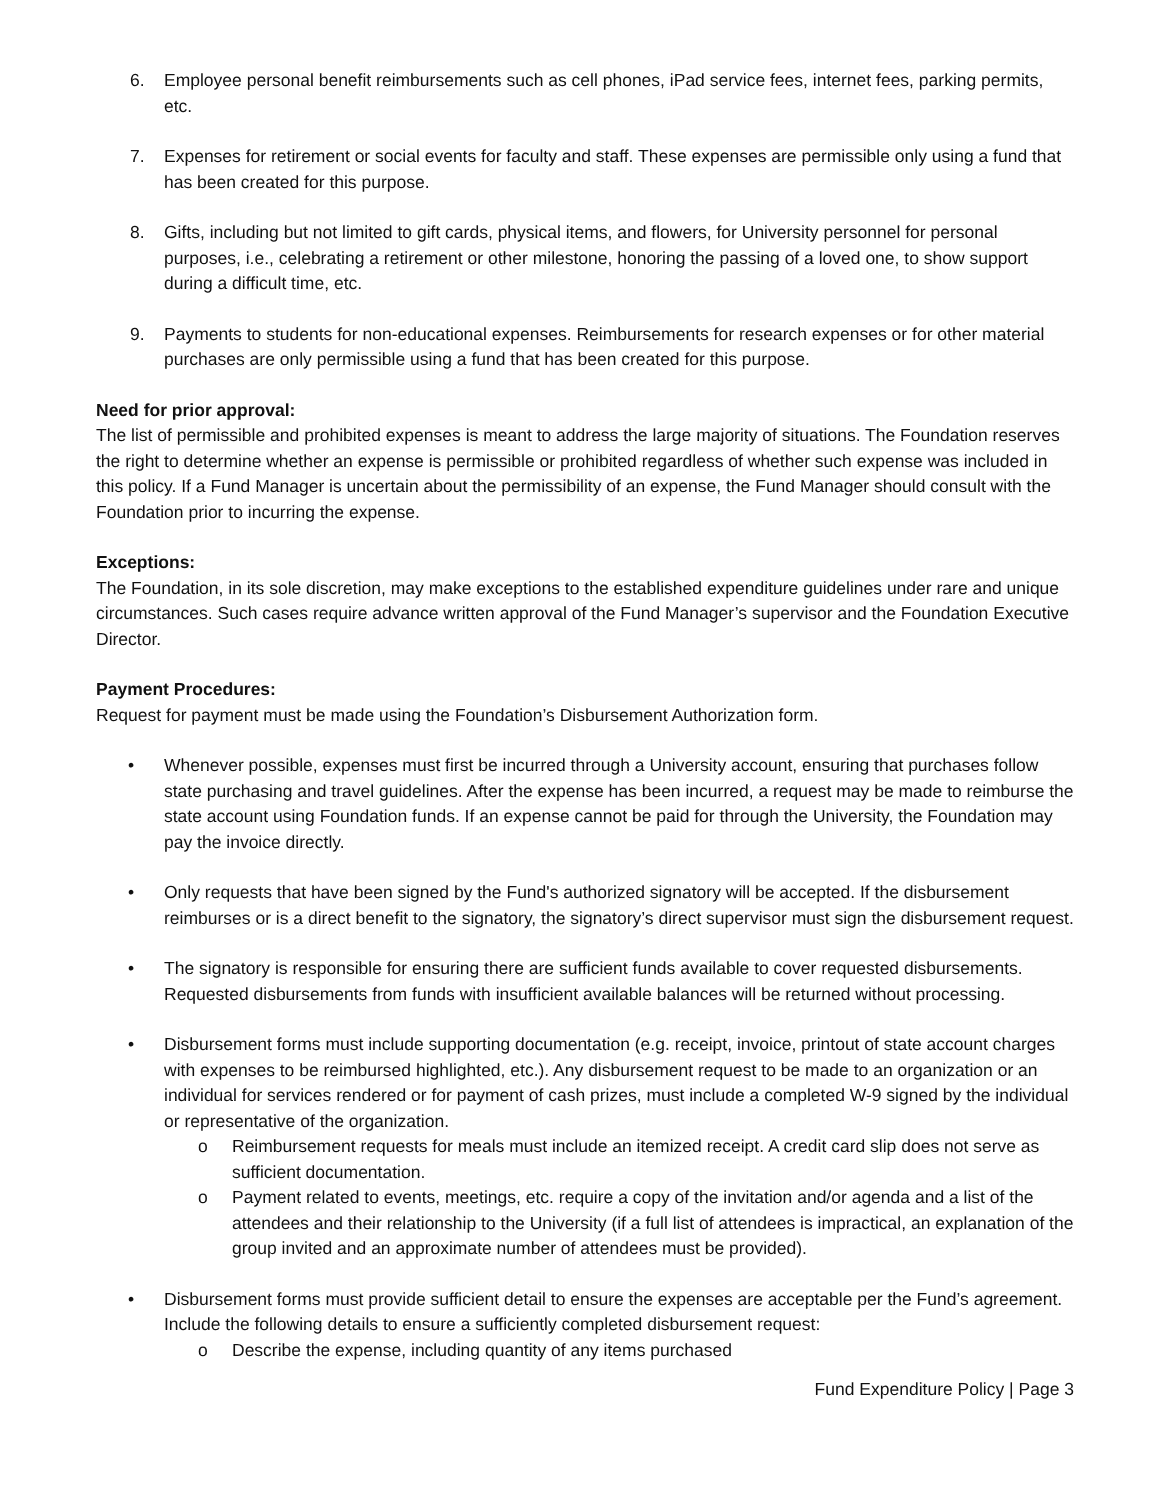6. Employee personal benefit reimbursements such as cell phones, iPad service fees, internet fees, parking permits, etc.
7. Expenses for retirement or social events for faculty and staff. These expenses are permissible only using a fund that has been created for this purpose.
8. Gifts, including but not limited to gift cards, physical items, and flowers, for University personnel for personal purposes, i.e., celebrating a retirement or other milestone, honoring the passing of a loved one, to show support during a difficult time, etc.
9. Payments to students for non-educational expenses. Reimbursements for research expenses or for other material purchases are only permissible using a fund that has been created for this purpose.
Need for prior approval:
The list of permissible and prohibited expenses is meant to address the large majority of situations. The Foundation reserves the right to determine whether an expense is permissible or prohibited regardless of whether such expense was included in this policy. If a Fund Manager is uncertain about the permissibility of an expense, the Fund Manager should consult with the Foundation prior to incurring the expense.
Exceptions:
The Foundation, in its sole discretion, may make exceptions to the established expenditure guidelines under rare and unique circumstances. Such cases require advance written approval of the Fund Manager’s supervisor and the Foundation Executive Director.
Payment Procedures:
Request for payment must be made using the Foundation’s Disbursement Authorization form.
• Whenever possible, expenses must first be incurred through a University account, ensuring that purchases follow state purchasing and travel guidelines. After the expense has been incurred, a request may be made to reimburse the state account using Foundation funds. If an expense cannot be paid for through the University, the Foundation may pay the invoice directly.
• Only requests that have been signed by the Fund's authorized signatory will be accepted. If the disbursement reimburses or is a direct benefit to the signatory, the signatory’s direct supervisor must sign the disbursement request.
• The signatory is responsible for ensuring there are sufficient funds available to cover requested disbursements. Requested disbursements from funds with insufficient available balances will be returned without processing.
• Disbursement forms must include supporting documentation (e.g. receipt, invoice, printout of state account charges with expenses to be reimbursed highlighted, etc.). Any disbursement request to be made to an organization or an individual for services rendered or for payment of cash prizes, must include a completed W-9 signed by the individual or representative of the organization.
o Reimbursement requests for meals must include an itemized receipt. A credit card slip does not serve as sufficient documentation.
o Payment related to events, meetings, etc. require a copy of the invitation and/or agenda and a list of the attendees and their relationship to the University (if a full list of attendees is impractical, an explanation of the group invited and an approximate number of attendees must be provided).
• Disbursement forms must provide sufficient detail to ensure the expenses are acceptable per the Fund’s agreement. Include the following details to ensure a sufficiently completed disbursement request:
o Describe the expense, including quantity of any items purchased
Fund Expenditure Policy | Page 3